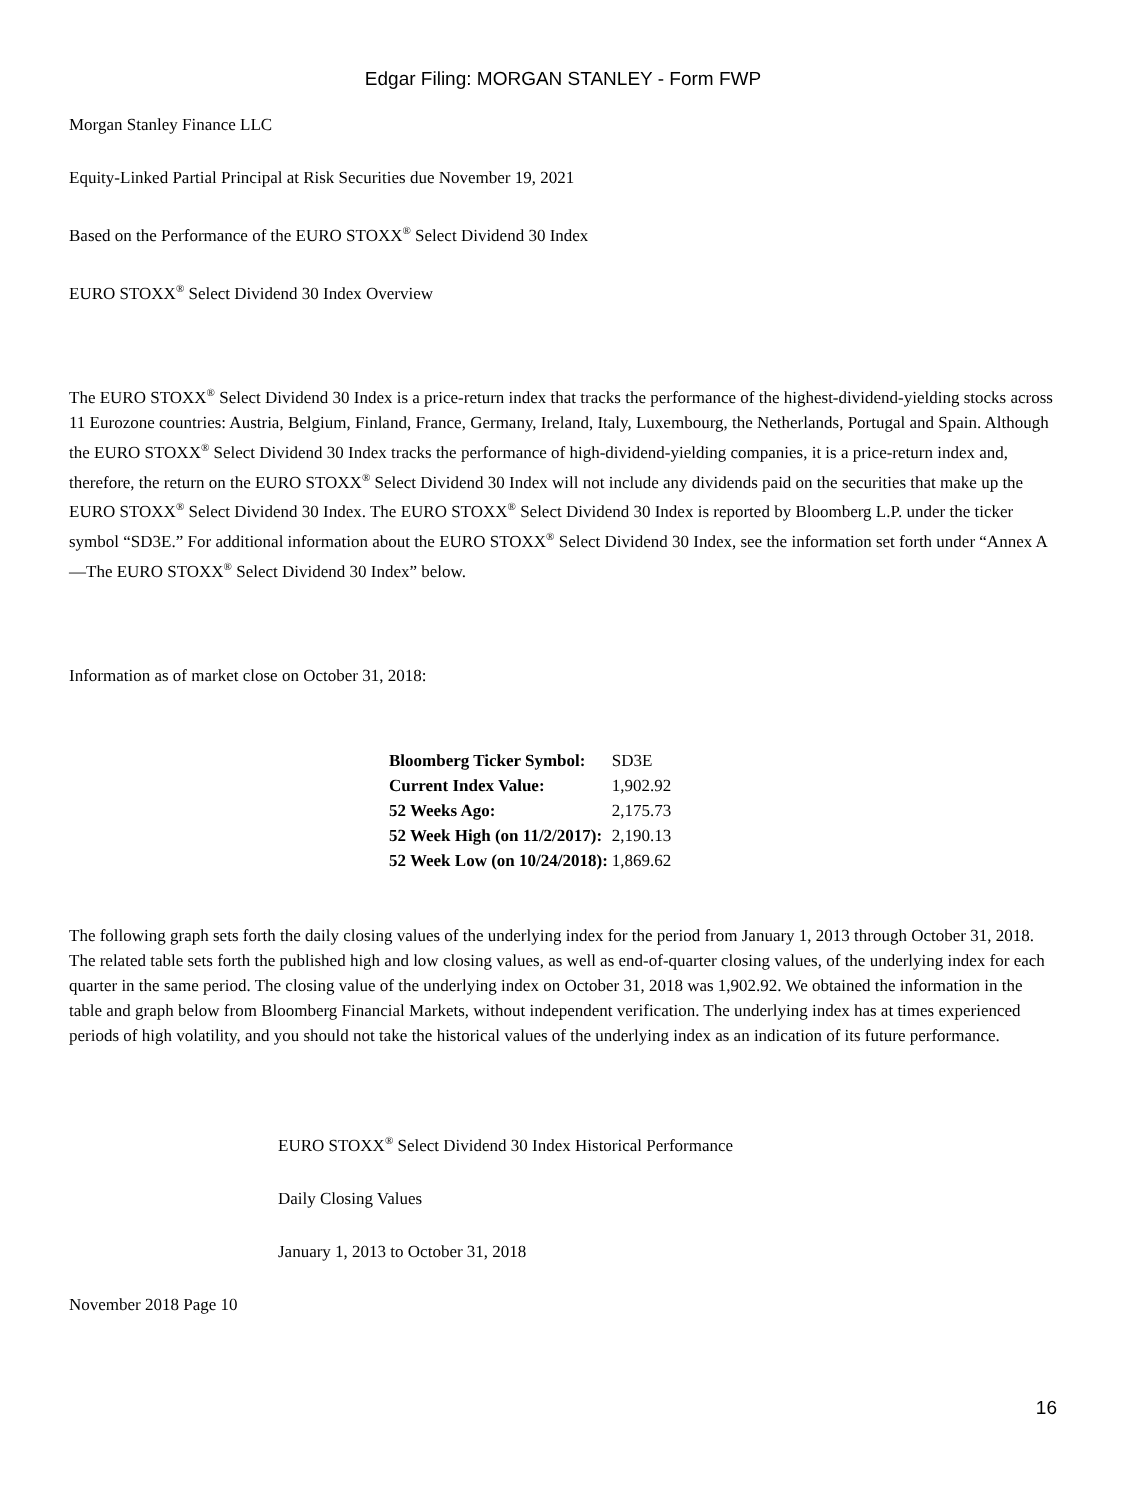Edgar Filing: MORGAN STANLEY - Form FWP
Morgan Stanley Finance LLC
Equity-Linked Partial Principal at Risk Securities due November 19, 2021
Based on the Performance of the EURO STOXX<sup>®</sup> Select Dividend 30 Index
EURO STOXX<sup>®</sup> Select Dividend 30 Index Overview
The EURO STOXX<sup>®</sup> Select Dividend 30 Index is a price-return index that tracks the performance of the highest-dividend-yielding stocks across 11 Eurozone countries: Austria, Belgium, Finland, France, Germany, Ireland, Italy, Luxembourg, the Netherlands, Portugal and Spain. Although the EURO STOXX<sup>®</sup> Select Dividend 30 Index tracks the performance of high-dividend-yielding companies, it is a price-return index and, therefore, the return on the EURO STOXX<sup>®</sup> Select Dividend 30 Index will not include any dividends paid on the securities that make up the EURO STOXX<sup>®</sup> Select Dividend 30 Index. The EURO STOXX<sup>®</sup> Select Dividend 30 Index is reported by Bloomberg L.P. under the ticker symbol “SD3E.” For additional information about the EURO STOXX<sup>®</sup> Select Dividend 30 Index, see the information set forth under “Annex A—The EURO STOXX<sup>®</sup> Select Dividend 30 Index” below.
Information as of market close on October 31, 2018:
| Bloomberg Ticker Symbol: | SD3E |
| Current Index Value: | 1,902.92 |
| 52 Weeks Ago: | 2,175.73 |
| 52 Week High (on 11/2/2017): | 2,190.13 |
| 52 Week Low (on 10/24/2018): | 1,869.62 |
The following graph sets forth the daily closing values of the underlying index for the period from January 1, 2013 through October 31, 2018. The related table sets forth the published high and low closing values, as well as end-of-quarter closing values, of the underlying index for each quarter in the same period. The closing value of the underlying index on October 31, 2018 was 1,902.92. We obtained the information in the table and graph below from Bloomberg Financial Markets, without independent verification. The underlying index has at times experienced periods of high volatility, and you should not take the historical values of the underlying index as an indication of its future performance.
EURO STOXX<sup>®</sup> Select Dividend 30 Index Historical Performance
Daily Closing Values
January 1, 2013 to October 31, 2018
November 2018 Page 10
16